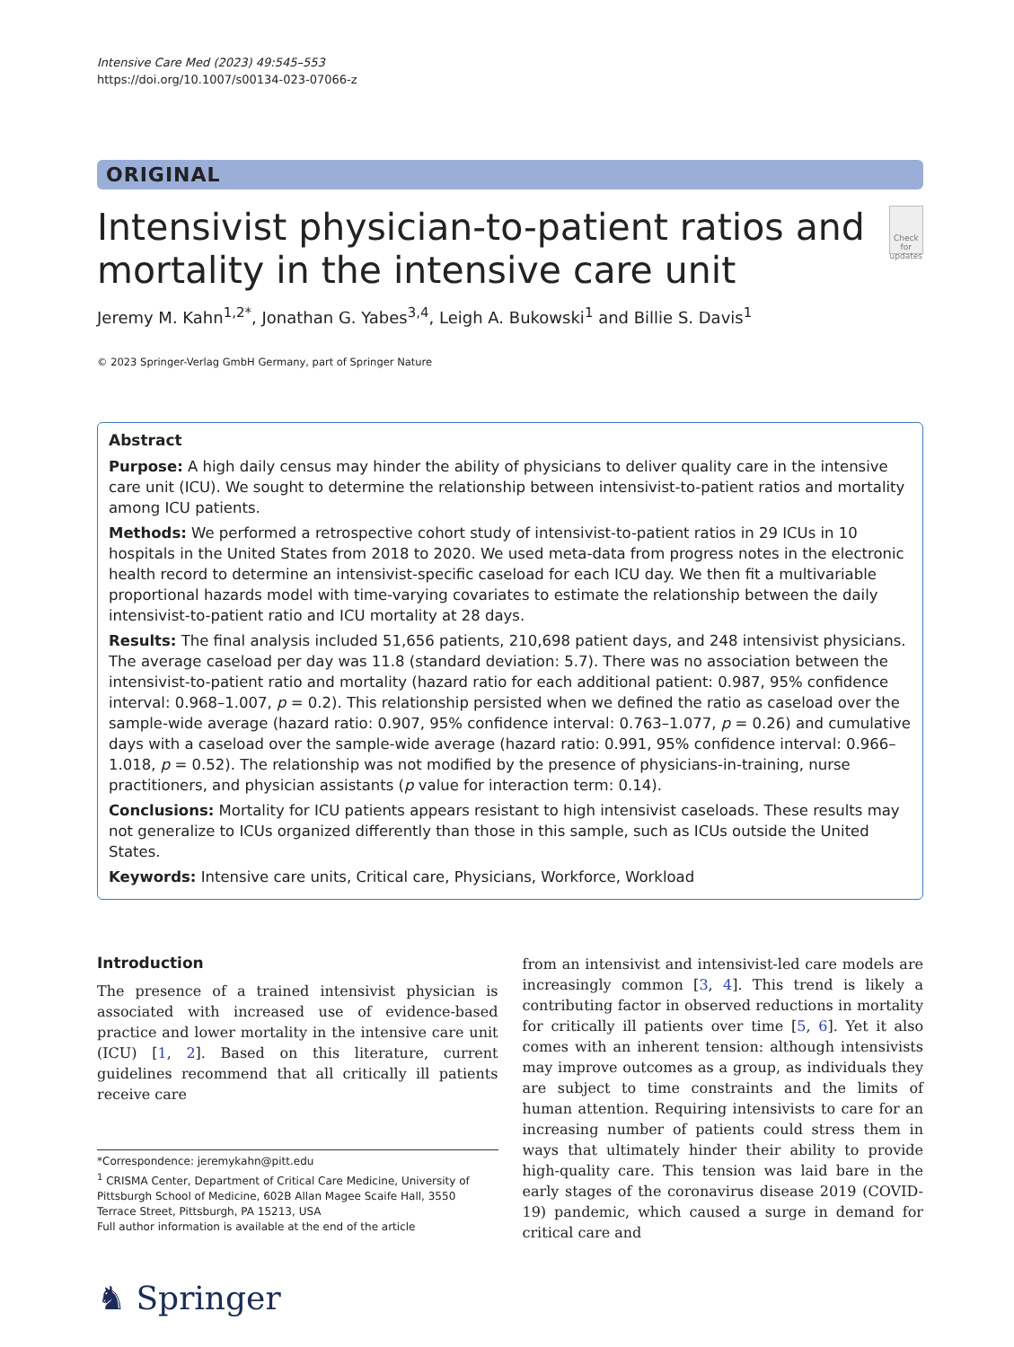Intensive Care Med (2023) 49:545–553
https://doi.org/10.1007/s00134-023-07066-z
ORIGINAL
Intensivist physician-to-patient ratios and mortality in the intensive care unit
Check for updates
Jeremy M. Kahn<sup>1,2*</sup>, Jonathan G. Yabes<sup>3,4</sup>, Leigh A. Bukowski<sup>1</sup> and Billie S. Davis<sup>1</sup>
© 2023 Springer-Verlag GmbH Germany, part of Springer Nature
Abstract
Purpose: A high daily census may hinder the ability of physicians to deliver quality care in the intensive care unit (ICU). We sought to determine the relationship between intensivist-to-patient ratios and mortality among ICU patients.
Methods: We performed a retrospective cohort study of intensivist-to-patient ratios in 29 ICUs in 10 hospitals in the United States from 2018 to 2020. We used meta-data from progress notes in the electronic health record to determine an intensivist-specific caseload for each ICU day. We then fit a multivariable proportional hazards model with time-varying covariates to estimate the relationship between the daily intensivist-to-patient ratio and ICU mortality at 28 days.
Results: The final analysis included 51,656 patients, 210,698 patient days, and 248 intensivist physicians. The average caseload per day was 11.8 (standard deviation: 5.7). There was no association between the intensivist-to-patient ratio and mortality (hazard ratio for each additional patient: 0.987, 95% confidence interval: 0.968–1.007, p = 0.2). This relationship persisted when we defined the ratio as caseload over the sample-wide average (hazard ratio: 0.907, 95% confidence interval: 0.763–1.077, p = 0.26) and cumulative days with a caseload over the sample-wide average (hazard ratio: 0.991, 95% confidence interval: 0.966–1.018, p = 0.52). The relationship was not modified by the presence of physicians-in-training, nurse practitioners, and physician assistants (p value for interaction term: 0.14).
Conclusions: Mortality for ICU patients appears resistant to high intensivist caseloads. These results may not generalize to ICUs organized differently than those in this sample, such as ICUs outside the United States.
Keywords: Intensive care units, Critical care, Physicians, Workforce, Workload
Introduction
The presence of a trained intensivist physician is associated with increased use of evidence-based practice and lower mortality in the intensive care unit (ICU) [1, 2]. Based on this literature, current guidelines recommend that all critically ill patients receive care
*Correspondence: jeremykahn@pitt.edu
<sup>1</sup> CRISMA Center, Department of Critical Care Medicine, University of Pittsburgh School of Medicine, 602B Allan Magee Scaife Hall, 3550 Terrace Street, Pittsburgh, PA 15213, USA
Full author information is available at the end of the article
♞ Springer
from an intensivist and intensivist-led care models are increasingly common [3, 4]. This trend is likely a contributing factor in observed reductions in mortality for critically ill patients over time [5, 6]. Yet it also comes with an inherent tension: although intensivists may improve outcomes as a group, as individuals they are subject to time constraints and the limits of human attention. Requiring intensivists to care for an increasing number of patients could stress them in ways that ultimately hinder their ability to provide high-quality care. This tension was laid bare in the early stages of the coronavirus disease 2019 (COVID-19) pandemic, which caused a surge in demand for critical care and